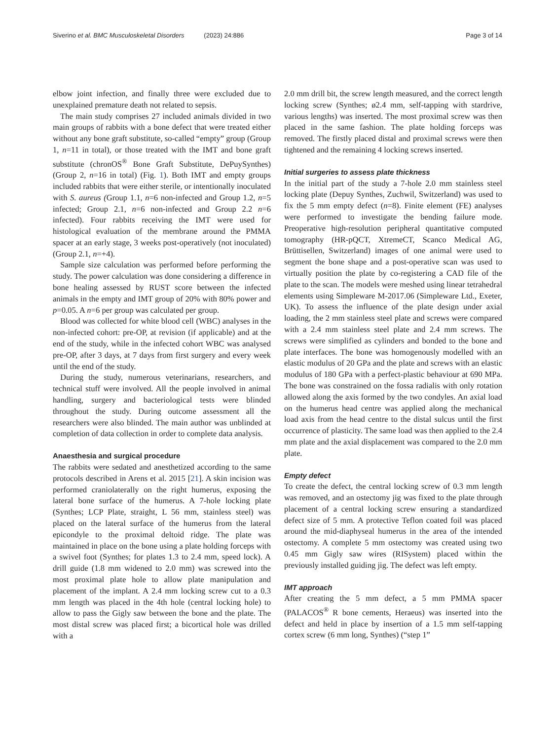Siverino et al. BMC Musculoskeletal Disorders (2023) 24:886 Page 3 of 14
elbow joint infection, and finally three were excluded due to unexplained premature death not related to sepsis.
The main study comprises 27 included animals divided in two main groups of rabbits with a bone defect that were treated either without any bone graft substitute, so-called “empty” group (Group 1, n=11 in total), or those treated with the IMT and bone graft substitute (chronOS<sup>®</sup> Bone Graft Substitute, DePuySynthes) (Group 2, n=16 in total) (Fig. 1). Both IMT and empty groups included rabbits that were either sterile, or intentionally inoculated with S. aureus (Group 1.1, n=6 non-infected and Group 1.2, n=5 infected; Group 2.1, n=6 non-infected and Group 2.2 n=6 infected). Four rabbits receiving the IMT were used for histological evaluation of the membrane around the PMMA spacer at an early stage, 3 weeks post-operatively (not inoculated) (Group 2.1, n=+4).
Sample size calculation was performed before performing the study. The power calculation was done considering a difference in bone healing assessed by RUST score between the infected animals in the empty and IMT group of 20% with 80% power and p=0.05. A n=6 per group was calculated per group.
Blood was collected for white blood cell (WBC) analyses in the non-infected cohort: pre-OP, at revision (if applicable) and at the end of the study, while in the infected cohort WBC was analysed pre-OP, after 3 days, at 7 days from first surgery and every week until the end of the study.
During the study, numerous veterinarians, researchers, and technical stuff were involved. All the people involved in animal handling, surgery and bacteriological tests were blinded throughout the study. During outcome assessment all the researchers were also blinded. The main author was unblinded at completion of data collection in order to complete data analysis.
Anaesthesia and surgical procedure
The rabbits were sedated and anesthetized according to the same protocols described in Arens et al. 2015 [21]. A skin incision was performed craniolaterally on the right humerus, exposing the lateral bone surface of the humerus. A 7-hole locking plate (Synthes; LCP Plate, straight, L 56 mm, stainless steel) was placed on the lateral surface of the humerus from the lateral epicondyle to the proximal deltoid ridge. The plate was maintained in place on the bone using a plate holding forceps with a swivel foot (Synthes; for plates 1.3 to 2.4 mm, speed lock). A drill guide (1.8 mm widened to 2.0 mm) was screwed into the most proximal plate hole to allow plate manipulation and placement of the implant. A 2.4 mm locking screw cut to a 0.3 mm length was placed in the 4th hole (central locking hole) to allow to pass the Gigly saw between the bone and the plate. The most distal screw was placed first; a bicortical hole was drilled with a
2.0 mm drill bit, the screw length measured, and the correct length locking screw (Synthes; ø2.4 mm, self-tapping with stardrive, various lengths) was inserted. The most proximal screw was then placed in the same fashion. The plate holding forceps was removed. The firstly placed distal and proximal screws were then tightened and the remaining 4 locking screws inserted.
Initial surgeries to assess plate thickness
In the initial part of the study a 7-hole 2.0 mm stainless steel locking plate (Depuy Synthes, Zuchwil, Switzerland) was used to fix the 5 mm empty defect (n=8). Finite element (FE) analyses were performed to investigate the bending failure mode. Preoperative high-resolution peripheral quantitative computed tomography (HR-pQCT, XtremeCT, Scanco Medical AG, Brüttisellen, Switzerland) images of one animal were used to segment the bone shape and a post-operative scan was used to virtually position the plate by co-registering a CAD file of the plate to the scan. The models were meshed using linear tetrahedral elements using Simpleware M-2017.06 (Simpleware Ltd., Exeter, UK). To assess the influence of the plate design under axial loading, the 2 mm stainless steel plate and screws were compared with a 2.4 mm stainless steel plate and 2.4 mm screws. The screws were simplified as cylinders and bonded to the bone and plate interfaces. The bone was homogenously modelled with an elastic modulus of 20 GPa and the plate and screws with an elastic modulus of 180 GPa with a perfect-plastic behaviour at 690 MPa. The bone was constrained on the fossa radialis with only rotation allowed along the axis formed by the two condyles. An axial load on the humerus head centre was applied along the mechanical load axis from the head centre to the distal sulcus until the first occurrence of plasticity. The same load was then applied to the 2.4 mm plate and the axial displacement was compared to the 2.0 mm plate.
Empty defect
To create the defect, the central locking screw of 0.3 mm length was removed, and an ostectomy jig was fixed to the plate through placement of a central locking screw ensuring a standardized defect size of 5 mm. A protective Teflon coated foil was placed around the mid-diaphyseal humerus in the area of the intended ostectomy. A complete 5 mm ostectomy was created using two 0.45 mm Gigly saw wires (RISystem) placed within the previously installed guiding jig. The defect was left empty.
IMT approach
After creating the 5 mm defect, a 5 mm PMMA spacer (PALACOS<sup>®</sup> R bone cements, Heraeus) was inserted into the defect and held in place by insertion of a 1.5 mm self-tapping cortex screw (6 mm long, Synthes) (“step 1”